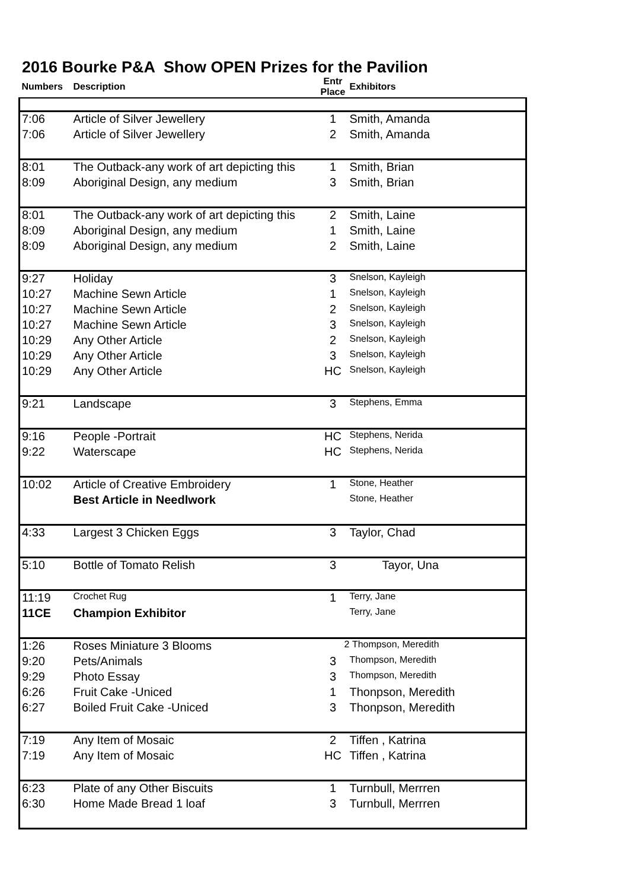2016 Bourke P&A Show OPEN Prizes for the Pavilion
| Numbers | Description | Entr Place | Exhibitors |
| --- | --- | --- | --- |
| 7:06 | Article of Silver Jewellery | 1 | Smith, Amanda |
| 7:06 | Article of Silver Jewellery | 2 | Smith, Amanda |
| 8:01 | The Outback-any work of art depicting this | 1 | Smith, Brian |
| 8:09 | Aboriginal Design, any medium | 3 | Smith, Brian |
| 8:01 | The Outback-any work of art depicting this | 2 | Smith, Laine |
| 8:09 | Aboriginal Design, any medium | 1 | Smith, Laine |
| 8:09 | Aboriginal Design, any medium | 2 | Smith, Laine |
| 9:27 | Holiday | 3 | Snelson, Kayleigh |
| 10:27 | Machine Sewn Article | 1 | Snelson, Kayleigh |
| 10:27 | Machine Sewn Article | 2 | Snelson, Kayleigh |
| 10:27 | Machine Sewn Article | 3 | Snelson, Kayleigh |
| 10:29 | Any Other Article | 2 | Snelson, Kayleigh |
| 10:29 | Any Other Article | 3 | Snelson, Kayleigh |
| 10:29 | Any Other Article | HC | Snelson, Kayleigh |
| 9:21 | Landscape | 3 | Stephens, Emma |
| 9:16 | People -Portrait | HC | Stephens, Nerida |
| 9:22 | Waterscape | HC | Stephens, Nerida |
| 10:02 | Article of Creative Embroidery | 1 | Stone, Heather |
| | Best Article in Needlwork | | Stone, Heather |
| 4:33 | Largest 3 Chicken Eggs | 3 | Taylor, Chad |
| 5:10 | Bottle of Tomato Relish | 3 | Tayor, Una |
| 11:19 | Crochet Rug | 1 | Terry, Jane |
| 11CE | Champion Exhibitor | | Terry, Jane |
| 1:26 | Roses Miniature 3 Blooms | 2 | Thompson, Meredith |
| 9:20 | Pets/Animals | 3 | Thompson, Meredith |
| 9:29 | Photo Essay | 3 | Thompson, Meredith |
| 6:26 | Fruit Cake -Uniced | 1 | Thonpson, Meredith |
| 6:27 | Boiled Fruit Cake -Uniced | 3 | Thonpson, Meredith |
| 7:19 | Any Item of Mosaic | 2 | Tiffen , Katrina |
| 7:19 | Any Item of Mosaic | HC | Tiffen , Katrina |
| 6:23 | Plate of any Other Biscuits | 1 | Turnbull, Merrren |
| 6:30 | Home Made Bread 1 loaf | 3 | Turnbull, Merrren |